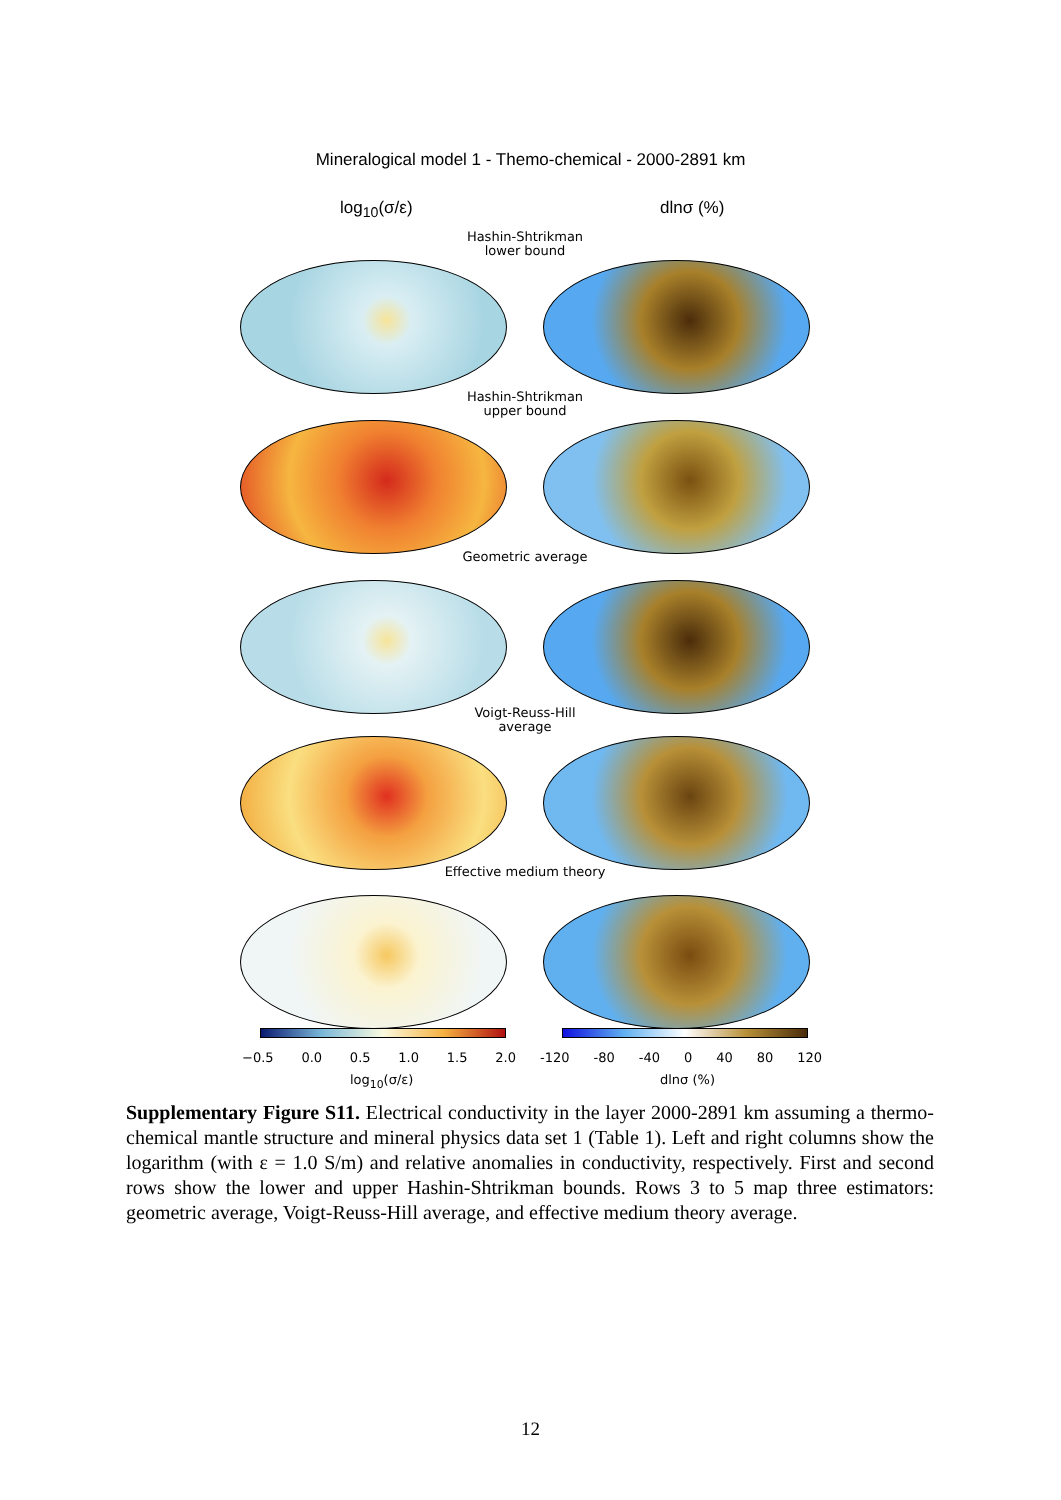Mineralogical model 1 - Themo-chemical - 2000-2891 km
log<sub>10</sub>(σ/ε) dlnσ (%)
Hashin-Shtrikman
lower bound
Hashin-Shtrikman
upper bound
Geometric average
Voigt-Reuss-Hill
average
Effective medium theory
−0.5 0.0 0.5 1.0 1.5 2.0 -120 -80 -40 0 40 80 120
log<sub>10</sub>(σ/ε) dlnσ (%)
Supplementary Figure S11. Electrical conductivity in the layer 2000-2891 km assuming a thermo-chemical mantle structure and mineral physics data set 1 (Table 1). Left and right columns show the logarithm (with ε = 1.0 S/m) and relative anomalies in conductivity, respectively. First and second rows show the lower and upper Hashin-Shtrikman bounds. Rows 3 to 5 map three estimators: geometric average, Voigt-Reuss-Hill average, and effective medium theory average.
12